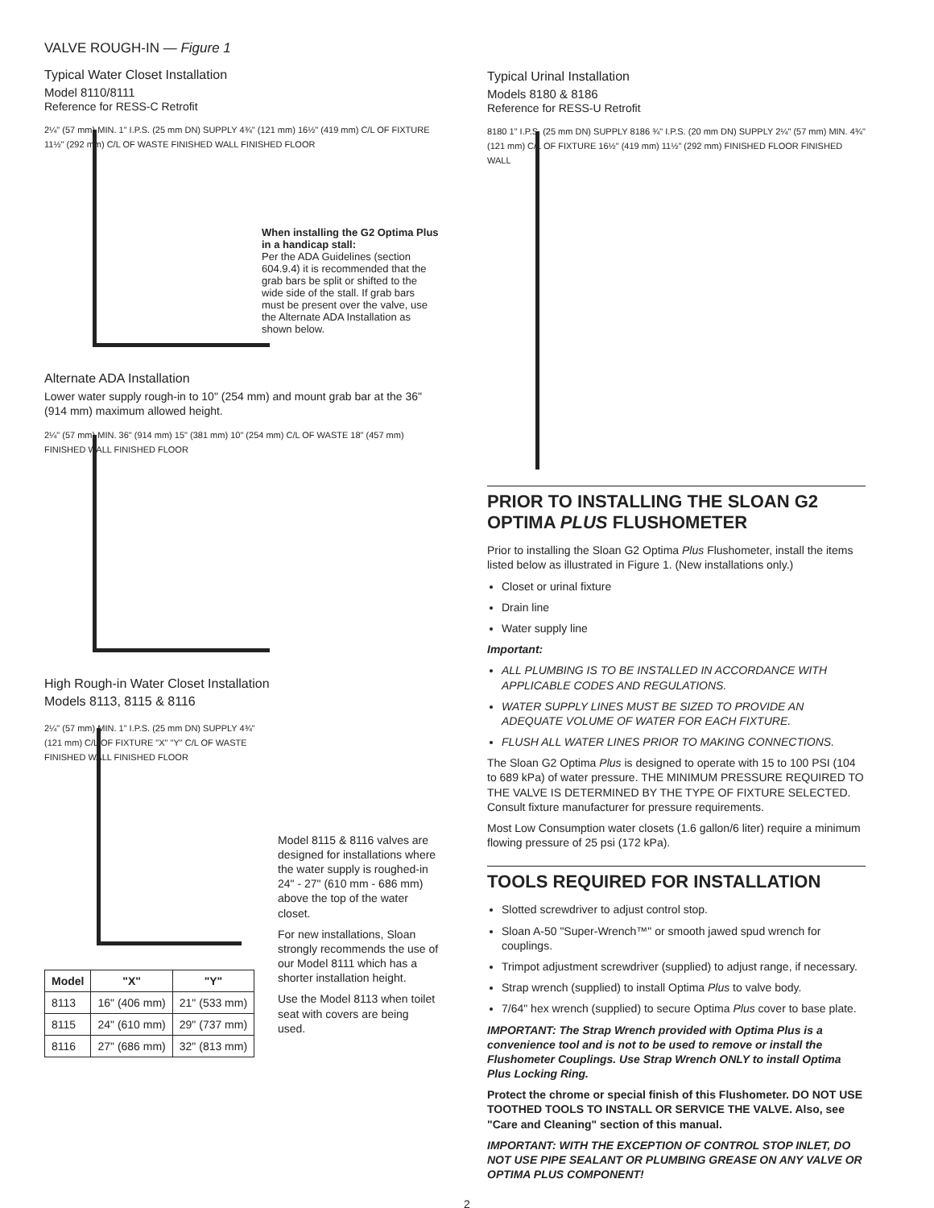VALVE ROUGH-IN — Figure 1
Typical Water Closet Installation
Model 8110/8111
Reference for RESS-C Retrofit
2¼" (57 mm) MIN. 1" I.P.S. (25 mm DN) SUPPLY 4¾" (121 mm) 16½" (419 mm) C/L OF FIXTURE 11½" (292 mm) C/L OF WASTE FINISHED WALL FINISHED FLOOR
When installing the G2 Optima Plus in a handicap stall:
Per the ADA Guidelines (section 604.9.4) it is recommended that the grab bars be split or shifted to the wide side of the stall. If grab bars must be present over the valve, use the Alternate ADA Installation as shown below.
Alternate ADA Installation
Lower water supply rough-in to 10" (254 mm) and mount grab bar at the 36" (914 mm) maximum allowed height.
2¼" (57 mm) MIN. 36" (914 mm) 15" (381 mm) 10" (254 mm) C/L OF WASTE 18" (457 mm) FINISHED WALL FINISHED FLOOR
High Rough-in Water Closet Installation
Models 8113, 8115 & 8116
2¼" (57 mm) MIN. 1" I.P.S. (25 mm DN) SUPPLY 4¾" (121 mm) C/L OF FIXTURE "X" "Y" C/L OF WASTE FINISHED WALL FINISHED FLOOR
| Model | "X" | "Y" |
| --- | --- | --- |
| 8113 | 16" (406 mm) | 21" (533 mm) |
| 8115 | 24" (610 mm) | 29" (737 mm) |
| 8116 | 27" (686 mm) | 32" (813 mm) |
Model 8115 & 8116 valves are designed for installations where the water supply is roughed-in 24" - 27" (610 mm - 686 mm) above the top of the water closet.
For new installations, Sloan strongly recommends the use of our Model 8111 which has a shorter installation height.
Use the Model 8113 when toilet seat with covers are being used.
Typical Urinal Installation
Models 8180 & 8186
Reference for RESS-U Retrofit
8180 1" I.P.S. (25 mm DN) SUPPLY 8186 ¾" I.P.S. (20 mm DN) SUPPLY 2¼" (57 mm) MIN. 4¾" (121 mm) C/L OF FIXTURE 16½" (419 mm) 11½" (292 mm) FINISHED FLOOR FINISHED WALL
PRIOR TO INSTALLING THE SLOAN G2 OPTIMA PLUS FLUSHOMETER
Prior to installing the Sloan G2 Optima Plus Flushometer, install the items listed below as illustrated in Figure 1. (New installations only.)
Closet or urinal fixture
Drain line
Water supply line
Important:
ALL PLUMBING IS TO BE INSTALLED IN ACCORDANCE WITH APPLICABLE CODES AND REGULATIONS.
WATER SUPPLY LINES MUST BE SIZED TO PROVIDE AN ADEQUATE VOLUME OF WATER FOR EACH FIXTURE.
FLUSH ALL WATER LINES PRIOR TO MAKING CONNECTIONS.
The Sloan G2 Optima Plus is designed to operate with 15 to 100 PSI (104 to 689 kPa) of water pressure. THE MINIMUM PRESSURE REQUIRED TO THE VALVE IS DETERMINED BY THE TYPE OF FIXTURE SELECTED. Consult fixture manufacturer for pressure requirements.
Most Low Consumption water closets (1.6 gallon/6 liter) require a minimum flowing pressure of 25 psi (172 kPa).
TOOLS REQUIRED FOR INSTALLATION
Slotted screwdriver to adjust control stop.
Sloan A-50 "Super-Wrench™" or smooth jawed spud wrench for couplings.
Trimpot adjustment screwdriver (supplied) to adjust range, if necessary.
Strap wrench (supplied) to install Optima Plus to valve body.
7/64" hex wrench (supplied) to secure Optima Plus cover to base plate.
IMPORTANT: The Strap Wrench provided with Optima Plus is a convenience tool and is not to be used to remove or install the Flushometer Couplings. Use Strap Wrench ONLY to install Optima Plus Locking Ring.
Protect the chrome or special finish of this Flushometer. DO NOT USE TOOTHED TOOLS TO INSTALL OR SERVICE THE VALVE. Also, see "Care and Cleaning" section of this manual.
IMPORTANT: WITH THE EXCEPTION OF CONTROL STOP INLET, DO NOT USE PIPE SEALANT OR PLUMBING GREASE ON ANY VALVE OR OPTIMA PLUS COMPONENT!
2